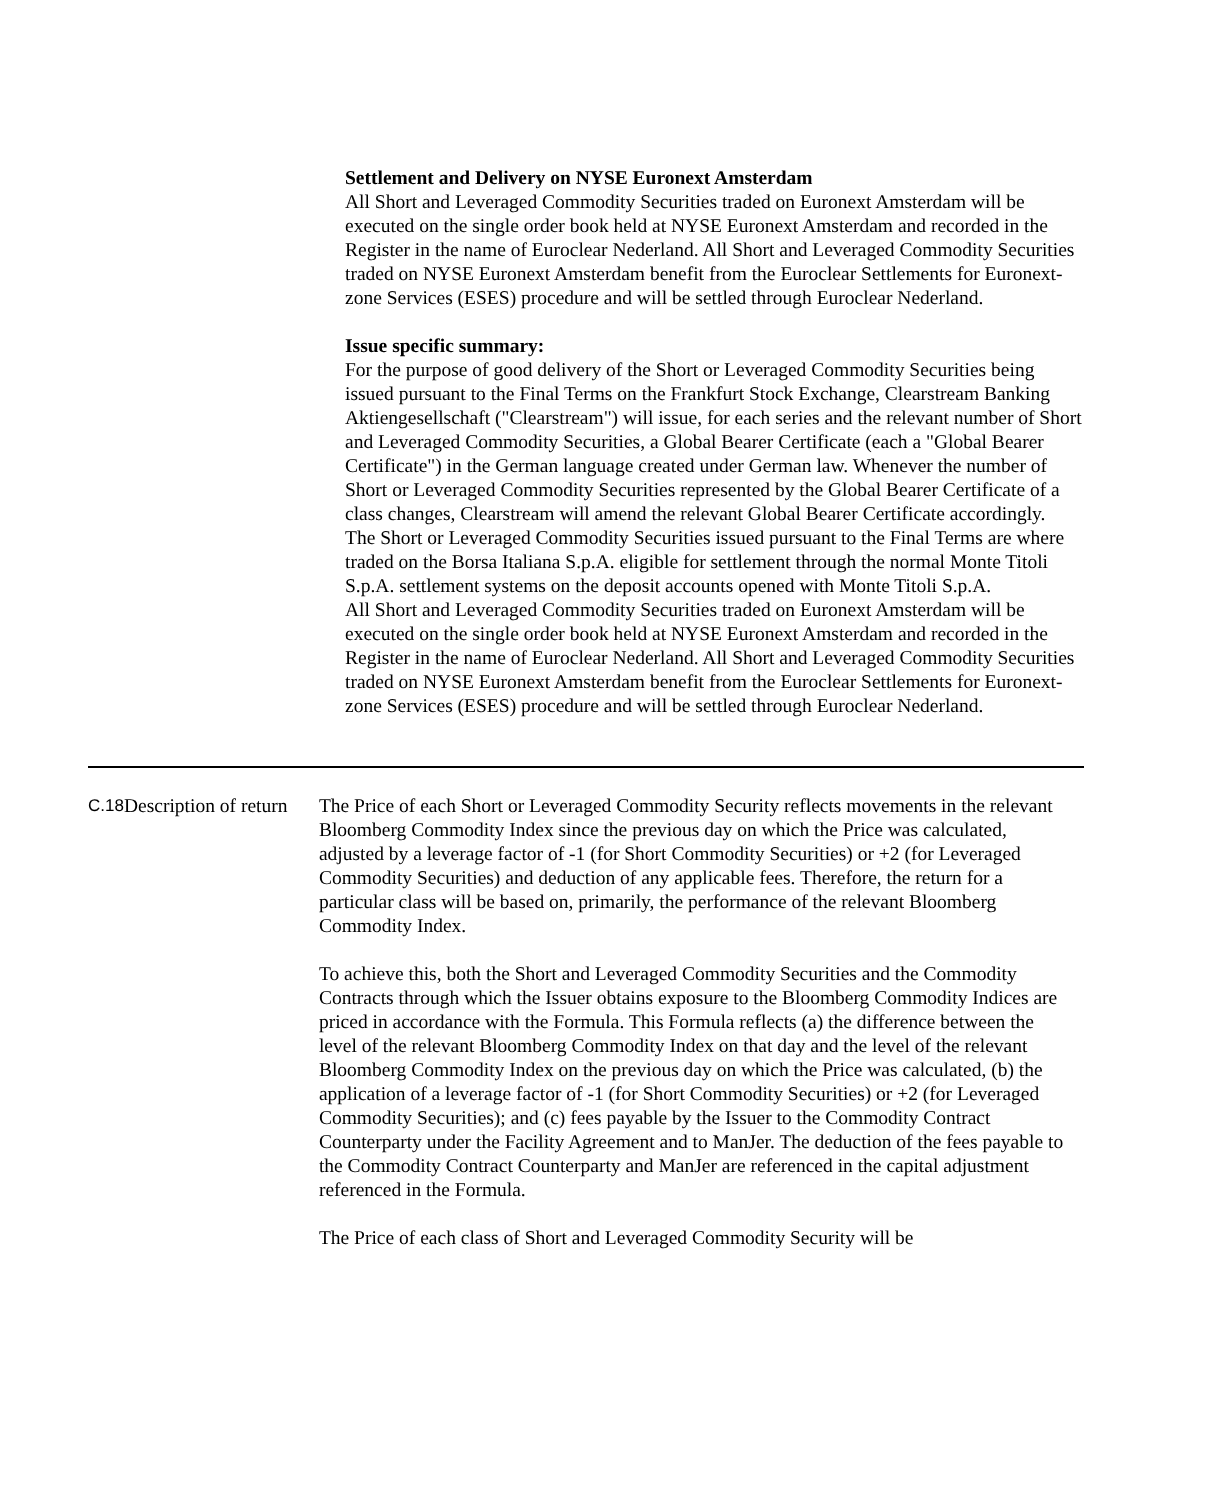Settlement and Delivery on NYSE Euronext Amsterdam
All Short and Leveraged Commodity Securities traded on Euronext Amsterdam will be executed on the single order book held at NYSE Euronext Amsterdam and recorded in the Register in the name of Euroclear Nederland. All Short and Leveraged Commodity Securities traded on NYSE Euronext Amsterdam benefit from the Euroclear Settlements for Euronext-zone Services (ESES) procedure and will be settled through Euroclear Nederland.
Issue specific summary:
For the purpose of good delivery of the Short or Leveraged Commodity Securities being issued pursuant to the Final Terms on the Frankfurt Stock Exchange, Clearstream Banking Aktiengesellschaft ("Clearstream") will issue, for each series and the relevant number of Short and Leveraged Commodity Securities, a Global Bearer Certificate (each a "Global Bearer Certificate") in the German language created under German law. Whenever the number of Short or Leveraged Commodity Securities represented by the Global Bearer Certificate of a class changes, Clearstream will amend the relevant Global Bearer Certificate accordingly.
The Short or Leveraged Commodity Securities issued pursuant to the Final Terms are where traded on the Borsa Italiana S.p.A. eligible for settlement through the normal Monte Titoli S.p.A. settlement systems on the deposit accounts opened with Monte Titoli S.p.A.
All Short and Leveraged Commodity Securities traded on Euronext Amsterdam will be executed on the single order book held at NYSE Euronext Amsterdam and recorded in the Register in the name of Euroclear Nederland. All Short and Leveraged Commodity Securities traded on NYSE Euronext Amsterdam benefit from the Euroclear Settlements for Euronext-zone Services (ESES) procedure and will be settled through Euroclear Nederland.
| C.18 | Description of return | The Price of each Short or Leveraged Commodity Security reflects movements in the relevant Bloomberg Commodity Index since the previous day on which the Price was calculated, adjusted by a leverage factor of -1 (for Short Commodity Securities) or +2 (for Leveraged Commodity Securities) and deduction of any applicable fees. Therefore, the return for a particular class will be based on, primarily, the performance of the relevant Bloomberg Commodity Index. To achieve this, both the Short and Leveraged Commodity Securities and the Commodity Contracts through which the Issuer obtains exposure to the Bloomberg Commodity Indices are priced in accordance with the Formula. This Formula reflects (a) the difference between the level of the relevant Bloomberg Commodity Index on that day and the level of the relevant Bloomberg Commodity Index on the previous day on which the Price was calculated, (b) the application of a leverage factor of -1 (for Short Commodity Securities) or +2 (for Leveraged Commodity Securities); and (c) fees payable by the Issuer to the Commodity Contract Counterparty under the Facility Agreement and to ManJer. The deduction of the fees payable to the Commodity Contract Counterparty and ManJer are referenced in the capital adjustment referenced in the Formula. The Price of each class of Short and Leveraged Commodity Security will be |